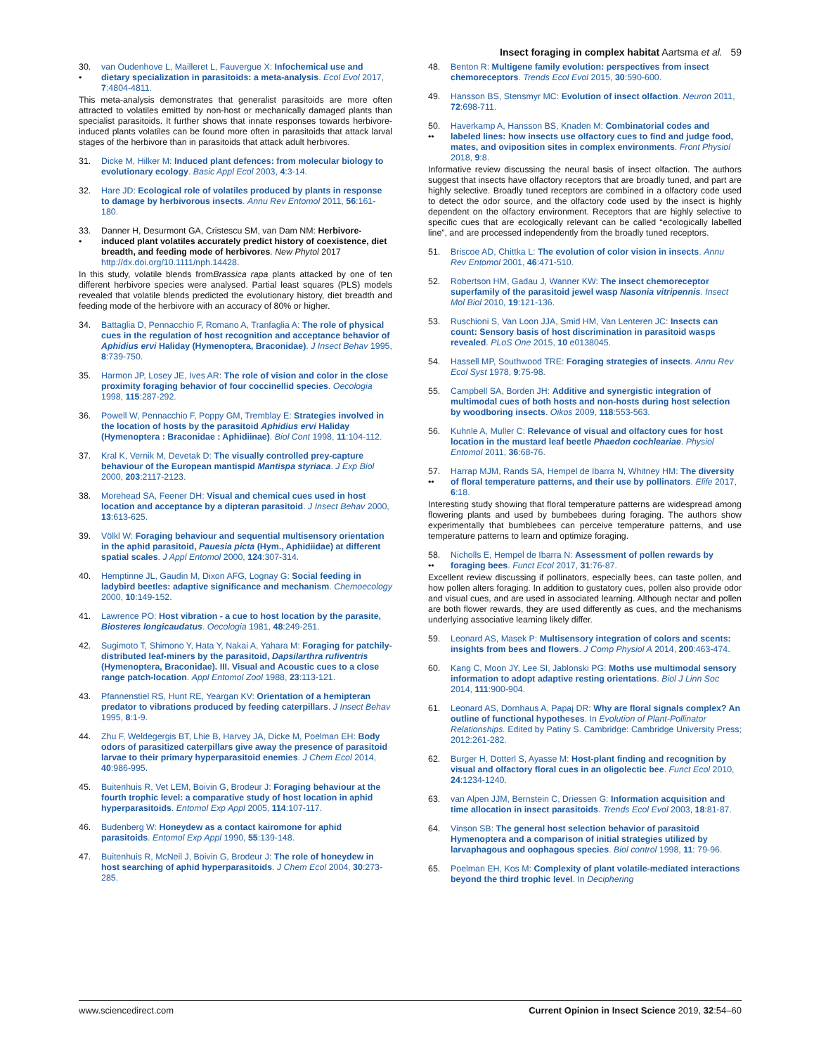Insect foraging in complex habitat Aartsma et al. 59
30.
• van Oudenhove L, Mailleret L, Fauvergue X: Infochemical use and dietary specialization in parasitoids: a meta-analysis. Ecol Evol 2017, 7:4804-4811.
This meta-analysis demonstrates that generalist parasitoids are more often attracted to volatiles emitted by non-host or mechanically damaged plants than specialist parasitoids. It further shows that innate responses towards herbivore-induced plants volatiles can be found more often in parasitoids that attack larval stages of the herbivore than in parasitoids that attack adult herbivores.
31. Dicke M, Hilker M: Induced plant defences: from molecular biology to evolutionary ecology. Basic Appl Ecol 2003, 4:3-14.
32. Hare JD: Ecological role of volatiles produced by plants in response to damage by herbivorous insects. Annu Rev Entomol 2011, 56:161-180.
33.
• Danner H, Desurmont GA, Cristescu SM, van Dam NM: Herbivore-induced plant volatiles accurately predict history of coexistence, diet breadth, and feeding mode of herbivores. New Phytol 2017 http://dx.doi.org/10.1111/nph.14428.
In this study, volatile blends fromBrassica rapa plants attacked by one of ten different herbivore species were analysed. Partial least squares (PLS) models revealed that volatile blends predicted the evolutionary history, diet breadth and feeding mode of the herbivore with an accuracy of 80% or higher.
34. Battaglia D, Pennacchio F, Romano A, Tranfaglia A: The role of physical cues in the regulation of host recognition and acceptance behavior of Aphidius ervi Haliday (Hymenoptera, Braconidae). J Insect Behav 1995, 8:739-750.
35. Harmon JP, Losey JE, Ives AR: The role of vision and color in the close proximity foraging behavior of four coccinellid species. Oecologia 1998, 115:287-292.
36. Powell W, Pennacchio F, Poppy GM, Tremblay E: Strategies involved in the location of hosts by the parasitoid Aphidius ervi Haliday (Hymenoptera : Braconidae : Aphidiinae). Biol Cont 1998, 11:104-112.
37. Kral K, Vernik M, Devetak D: The visually controlled prey-capture behaviour of the European mantispid Mantispa styriaca. J Exp Biol 2000, 203:2117-2123.
38. Morehead SA, Feener DH: Visual and chemical cues used in host location and acceptance by a dipteran parasitoid. J Insect Behav 2000, 13:613-625.
39. Völkl W: Foraging behaviour and sequential multisensory orientation in the aphid parasitoid, Pauesia picta (Hym., Aphidiidae) at different spatial scales. J Appl Entomol 2000, 124:307-314.
40. Hemptinne JL, Gaudin M, Dixon AFG, Lognay G: Social feeding in ladybird beetles: adaptive significance and mechanism. Chemoecology 2000, 10:149-152.
41. Lawrence PO: Host vibration - a cue to host location by the parasite, Biosteres longicaudatus. Oecologia 1981, 48:249-251.
42. Sugimoto T, Shimono Y, Hata Y, Nakai A, Yahara M: Foraging for patchily-distributed leaf-miners by the parasitoid, Dapsilarthra rufiventris (Hymenoptera, Braconidae). III. Visual and Acoustic cues to a close range patch-location. Appl Entomol Zool 1988, 23:113-121.
43. Pfannenstiel RS, Hunt RE, Yeargan KV: Orientation of a hemipteran predator to vibrations produced by feeding caterpillars. J Insect Behav 1995, 8:1-9.
44. Zhu F, Weldegergis BT, Lhie B, Harvey JA, Dicke M, Poelman EH: Body odors of parasitized caterpillars give away the presence of parasitoid larvae to their primary hyperparasitoid enemies. J Chem Ecol 2014, 40:986-995.
45. Buitenhuis R, Vet LEM, Boivin G, Brodeur J: Foraging behaviour at the fourth trophic level: a comparative study of host location in aphid hyperparasitoids. Entomol Exp Appl 2005, 114:107-117.
46. Budenberg W: Honeydew as a contact kairomone for aphid parasitoids. Entomol Exp Appl 1990, 55:139-148.
47. Buitenhuis R, McNeil J, Boivin G, Brodeur J: The role of honeydew in host searching of aphid hyperparasitoids. J Chem Ecol 2004, 30:273-285.
48. Benton R: Multigene family evolution: perspectives from insect chemoreceptors. Trends Ecol Evol 2015, 30:590-600.
49. Hansson BS, Stensmyr MC: Evolution of insect olfaction. Neuron 2011, 72:698-711.
50.
•• Haverkamp A, Hansson BS, Knaden M: Combinatorial codes and labeled lines: how insects use olfactory cues to find and judge food, mates, and oviposition sites in complex environments. Front Physiol 2018, 9:8.
Informative review discussing the neural basis of insect olfaction. The authors suggest that insects have olfactory receptors that are broadly tuned, and part are highly selective. Broadly tuned receptors are combined in a olfactory code used to detect the odor source, and the olfactory code used by the insect is highly dependent on the olfactory environment. Receptors that are highly selective to specific cues that are ecologically relevant can be called “ecologically labelled line”, and are processed independently from the broadly tuned receptors.
51. Briscoe AD, Chittka L: The evolution of color vision in insects. Annu Rev Entomol 2001, 46:471-510.
52. Robertson HM, Gadau J, Wanner KW: The insect chemoreceptor superfamily of the parasitoid jewel wasp Nasonia vitripennis. Insect Mol Biol 2010, 19:121-136.
53. Ruschioni S, Van Loon JJA, Smid HM, Van Lenteren JC: Insects can count: Sensory basis of host discrimination in parasitoid wasps revealed. PLoS One 2015, 10 e0138045.
54. Hassell MP, Southwood TRE: Foraging strategies of insects. Annu Rev Ecol Syst 1978, 9:75-98.
55. Campbell SA, Borden JH: Additive and synergistic integration of multimodal cues of both hosts and non-hosts during host selection by woodboring insects. Oikos 2009, 118:553-563.
56. Kuhnle A, Muller C: Relevance of visual and olfactory cues for host location in the mustard leaf beetle Phaedon cochleariae. Physiol Entomol 2011, 36:68-76.
57.
•• Harrap MJM, Rands SA, Hempel de Ibarra N, Whitney HM: The diversity of floral temperature patterns, and their use by pollinators. Elife 2017, 6:18.
Interesting study showing that floral temperature patterns are widespread among flowering plants and used by bumbebees during foraging. The authors show experimentally that bumblebees can perceive temperature patterns, and use temperature patterns to learn and optimize foraging.
58.
•• Nicholls E, Hempel de Ibarra N: Assessment of pollen rewards by foraging bees. Funct Ecol 2017, 31:76-87.
Excellent review discussing if pollinators, especially bees, can taste pollen, and how pollen alters foraging. In addition to gustatory cues, pollen also provide odor and visual cues, and are used in associated learning. Although nectar and pollen are both flower rewards, they are used differently as cues, and the mechanisms underlying associative learning likely differ.
59. Leonard AS, Masek P: Multisensory integration of colors and scents: insights from bees and flowers. J Comp Physiol A 2014, 200:463-474.
60. Kang C, Moon JY, Lee SI, Jablonski PG: Moths use multimodal sensory information to adopt adaptive resting orientations. Biol J Linn Soc 2014, 111:900-904.
61. Leonard AS, Dornhaus A, Papaj DR: Why are floral signals complex? An outline of functional hypotheses. In Evolution of Plant-Pollinator Relationships. Edited by Patiny S. Cambridge: Cambridge University Press; 2012:261-282.
62. Burger H, Dotterl S, Ayasse M: Host-plant finding and recognition by visual and olfactory floral cues in an oligolectic bee. Funct Ecol 2010, 24:1234-1240.
63. van Alpen JJM, Bernstein C, Driessen G: Information acquisition and time allocation in insect parasitoids. Trends Ecol Evol 2003, 18:81-87.
64. Vinson SB: The general host selection behavior of parasitoid Hymenoptera and a comparison of initial strategies utilized by larvaphagous and oophagous species. Biol control 1998, 11: 79-96.
65. Poelman EH, Kos M: Complexity of plant volatile-mediated interactions beyond the third trophic level. In Deciphering
www.sciencedirect.com Current Opinion in Insect Science 2019, 32:54–60